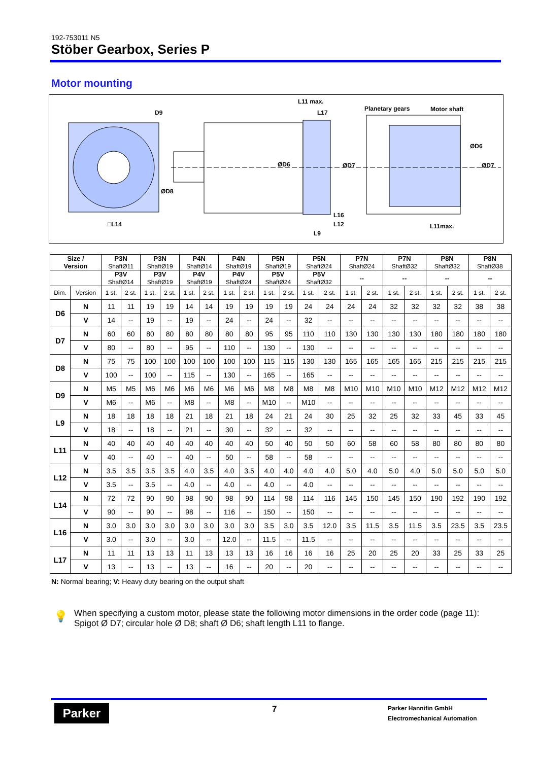192-753011 N5
Stöber Gearbox, Series P
Motor mounting
D9
ØD8
□L14
L11 max.
L17
ØD6 ØD7
L16
L12
L9
Planetary gears Motor shaft
ØD6
ØD7
L11max.
| Size / Version | | P3N ShaftØ11 | | P3N ShaftØ19 | | P4N ShaftØ14 | | P4N ShaftØ19 | | P5N ShaftØ19 | | P5N ShaftØ24 | | P7N ShaftØ24 | | P7N ShaftØ32 | | P8N ShaftØ32 | | P8N ShaftØ38 | |
| --- | --- | --- | --- | --- | --- | --- | --- | --- | --- | --- | --- | --- | --- | --- | --- | --- | --- | --- | --- | --- | --- |
| | | P3V ShaftØ14 | | P3V ShaftØ19 | | P4V ShaftØ19 | | P4V ShaftØ24 | | P5V ShaftØ24 | | P5V ShaftØ32 | | -- | | -- | | -- | | -- | |
| Dim. | Version | 1 st. | 2 st. | 1 st. | 2 st. | 1 st. | 2 st. | 1 st. | 2 st. | 1 st. | 2 st. | 1 st. | 2 st. | 1 st. | 2 st. | 1 st. | 2 st. | 1 st. | 2 st. | 1 st. | 2 st. |
| D6 | N | 11 | 11 | 19 | 19 | 14 | 14 | 19 | 19 | 19 | 19 | 24 | 24 | 24 | 24 | 32 | 32 | 32 | 32 | 38 | 38 |
| | V | 14 | -- | 19 | -- | 19 | -- | 24 | -- | 24 | -- | 32 | -- | -- | -- | -- | -- | -- | -- | -- | -- |
| D7 | N | 60 | 60 | 80 | 80 | 80 | 80 | 80 | 80 | 95 | 95 | 110 | 110 | 130 | 130 | 130 | 130 | 180 | 180 | 180 | 180 |
| | V | 80 | -- | 80 | -- | 95 | -- | 110 | -- | 130 | -- | 130 | -- | -- | -- | -- | -- | -- | -- | -- | -- |
| D8 | N | 75 | 75 | 100 | 100 | 100 | 100 | 100 | 100 | 115 | 115 | 130 | 130 | 165 | 165 | 165 | 165 | 215 | 215 | 215 | 215 |
| | V | 100 | -- | 100 | -- | 115 | -- | 130 | -- | 165 | -- | 165 | -- | -- | -- | -- | -- | -- | -- | -- | -- |
| D9 | N | M5 | M5 | M6 | M6 | M6 | M6 | M6 | M6 | M8 | M8 | M8 | M8 | M10 | M10 | M10 | M10 | M12 | M12 | M12 | M12 |
| | V | M6 | -- | M6 | -- | M8 | -- | M8 | -- | M10 | -- | M10 | -- | -- | -- | -- | -- | -- | -- | -- | -- |
| L9 | N | 18 | 18 | 18 | 18 | 21 | 18 | 21 | 18 | 24 | 21 | 24 | 30 | 25 | 32 | 25 | 32 | 33 | 45 | 33 | 45 |
| | V | 18 | -- | 18 | -- | 21 | -- | 30 | -- | 32 | -- | 32 | -- | -- | -- | -- | -- | -- | -- | -- | -- |
| L11 | N | 40 | 40 | 40 | 40 | 40 | 40 | 40 | 40 | 50 | 40 | 50 | 50 | 60 | 58 | 60 | 58 | 80 | 80 | 80 | 80 |
| | V | 40 | -- | 40 | -- | 40 | -- | 50 | -- | 58 | -- | 58 | -- | -- | -- | -- | -- | -- | -- | -- | -- |
| L12 | N | 3.5 | 3.5 | 3.5 | 3.5 | 4.0 | 3.5 | 4.0 | 3.5 | 4.0 | 4.0 | 4.0 | 4.0 | 5.0 | 4.0 | 5.0 | 4.0 | 5.0 | 5.0 | 5.0 | 5.0 |
| | V | 3.5 | -- | 3.5 | -- | 4.0 | -- | 4.0 | -- | 4.0 | -- | 4.0 | -- | -- | -- | -- | -- | -- | -- | -- | -- |
| L14 | N | 72 | 72 | 90 | 90 | 98 | 90 | 98 | 90 | 114 | 98 | 114 | 116 | 145 | 150 | 145 | 150 | 190 | 192 | 190 | 192 |
| | V | 90 | -- | 90 | -- | 98 | -- | 116 | -- | 150 | -- | 150 | -- | -- | -- | -- | -- | -- | -- | -- | -- |
| L16 | N | 3.0 | 3.0 | 3.0 | 3.0 | 3.0 | 3.0 | 3.0 | 3.0 | 3.5 | 3.0 | 3.5 | 12.0 | 3.5 | 11.5 | 3.5 | 11.5 | 3.5 | 23.5 | 3.5 | 23.5 |
| | V | 3.0 | -- | 3.0 | -- | 3.0 | -- | 12.0 | -- | 11.5 | -- | 11.5 | -- | -- | -- | -- | -- | -- | -- | -- | -- |
| L17 | N | 11 | 11 | 13 | 13 | 11 | 13 | 13 | 13 | 16 | 16 | 16 | 16 | 25 | 20 | 25 | 20 | 33 | 25 | 33 | 25 |
| | V | 13 | -- | 13 | -- | 13 | -- | 16 | -- | 20 | -- | 20 | -- | -- | -- | -- | -- | -- | -- | -- | -- |
N: Normal bearing; V: Heavy duty bearing on the output shaft
💡
When specifying a custom motor, please state the following motor dimensions in the order code (page 11):
Spigot Ø D7; circular hole Ø D8; shaft Ø D6; shaft length L11 to flange.
Parker 7
Parker Hannifin GmbH
Electromechanical Automation